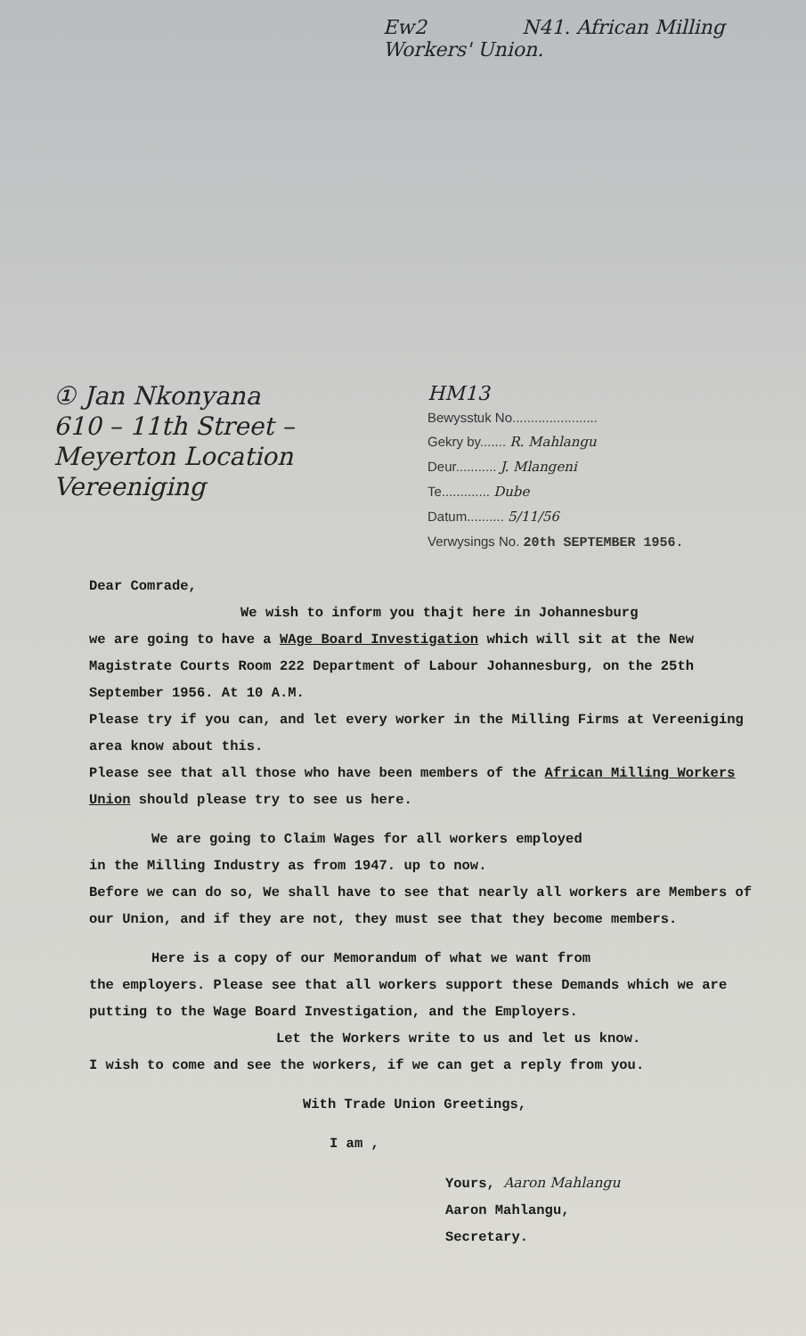Ew2 N41. African Milling Workers' Union.
① Jan Nkonyana
610 – 11th Street –
Meyerton Location
Vereeniging
HM13
Bewysstuk No.......................
Gekry by....... R. Mahlangu
Deur........... J. Mlangeni
Te............. Dube
Datum.......... 5/11/56
Verwysings No. 20th SEPTEMBER 1956.
Dear Comrade,
We wish to inform you thajt here in Johannesburg
we are going to have a WAge Board Investigation which will sit at the New Magistrate Courts Room 222 Department of Labour Johannesburg, on the 25th September 1956. At 10 A.M.
Please try if you can, and let every worker in the Milling Firms at Vereeniging area know about this.
Please see that all those who have been members of the African Milling Workers Union should please try to see us here.
We are going to Claim Wages for all workers employed
in the Milling Industry as from 1947. up to now.
Before we can do so, We shall have to see that nearly all workers are Members of our Union, and if they are not, they must see that they become members.
Here is a copy of our Memorandum of what we want from
the employers. Please see that all workers support these Demands which we are putting to the Wage Board Investigation, and the Employers.
Let the Workers write to us and let us know.
I wish to come and see the workers, if we can get a reply from you.
With Trade Union Greetings,
I am ,
Yours, Aaron Mahlangu
Aaron Mahlangu,
Secretary.